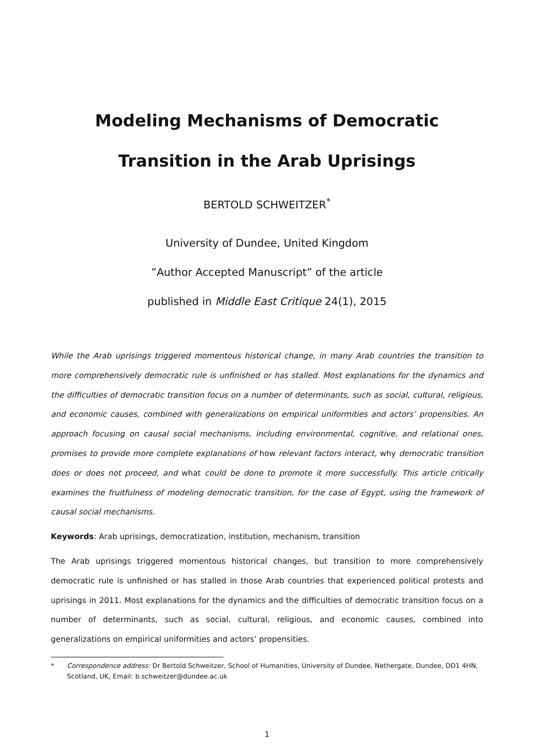Modeling Mechanisms of Democratic Transition in the Arab Uprisings
BERTOLD SCHWEITZER<sup>*</sup>
University of Dundee, United Kingdom
”Author Accepted Manuscript” of the article
published in Middle East Critique 24(1), 2015
While the Arab uprisings triggered momentous historical change, in many Arab countries the transition to more comprehensively democratic rule is unfinished or has stalled. Most explanations for the dynamics and the difficulties of democratic transition focus on a number of determinants, such as social, cultural, religious, and economic causes, combined with generalizations on empirical uniformities and actors’ propensities. An approach focusing on causal social mechanisms, including environmental, cognitive, and relational ones, promises to provide more complete explanations of how relevant factors interact, why democratic transition does or does not proceed, and what could be done to promote it more successfully. This article critically examines the fruitfulness of modeling democratic transition, for the case of Egypt, using the framework of causal social mechanisms.
Keywords: Arab uprisings, democratization, institution, mechanism, transition
The Arab uprisings triggered momentous historical changes, but transition to more comprehensively democratic rule is unfinished or has stalled in those Arab countries that experienced political protests and uprisings in 2011. Most explanations for the dynamics and the difficulties of democratic transition focus on a number of determinants, such as social, cultural, religious, and economic causes, combined into generalizations on empirical uniformities and actors’ propensities.
* Correspondence address: Dr Bertold Schweitzer, School of Humanities, University of Dundee, Nethergate, Dundee, DD1 4HN, Scotland, UK, Email: b.schweitzer@dundee.ac.uk
1